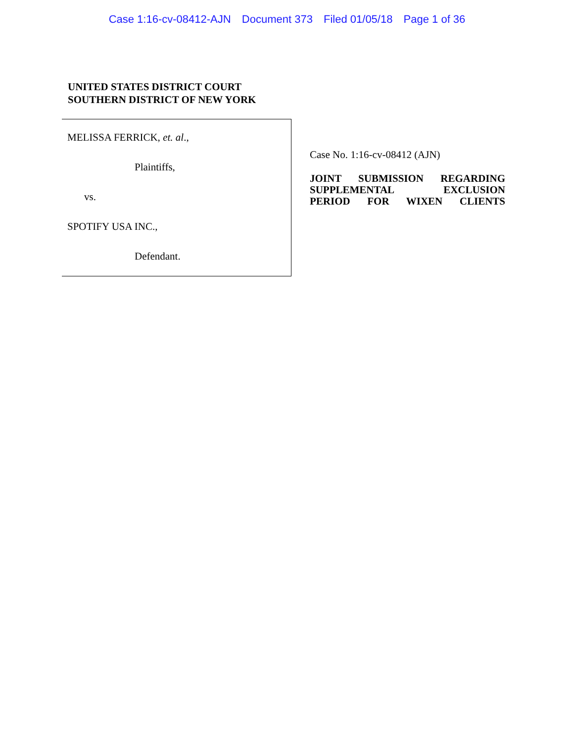Case 1:16-cv-08412-AJN Document 373 Filed 01/05/18 Page 1 of 36
UNITED STATES DISTRICT COURT
SOUTHERN DISTRICT OF NEW YORK
MELISSA FERRICK, et. al.,
Plaintiffs,
vs.
SPOTIFY USA INC.,
Defendant.
Case No. 1:16-cv-08412 (AJN)
JOINT SUBMISSION REGARDING
SUPPLEMENTAL EXCLUSION
PERIOD FOR WIXEN CLIENTS